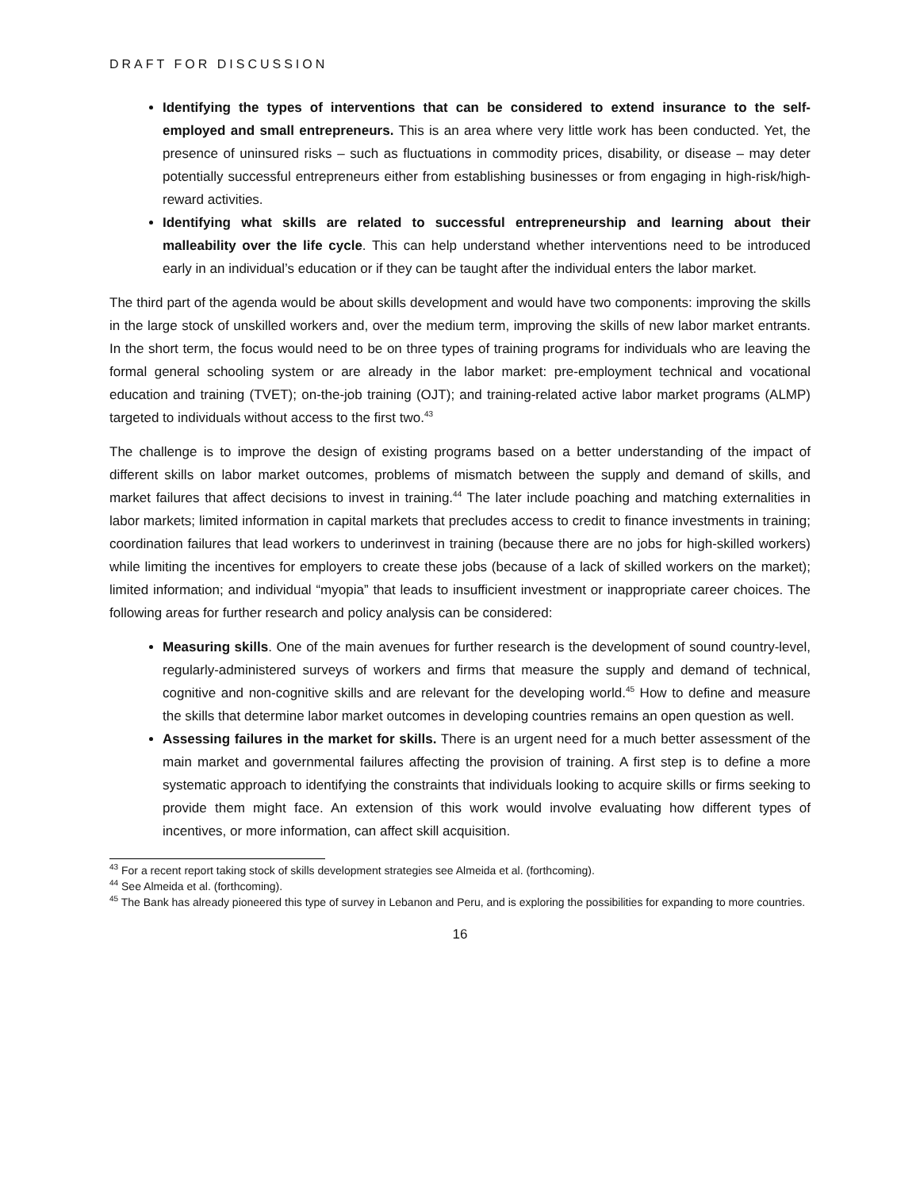DRAFT FOR DISCUSSION
Identifying the types of interventions that can be considered to extend insurance to the self-employed and small entrepreneurs. This is an area where very little work has been conducted. Yet, the presence of uninsured risks – such as fluctuations in commodity prices, disability, or disease – may deter potentially successful entrepreneurs either from establishing businesses or from engaging in high-risk/high-reward activities.
Identifying what skills are related to successful entrepreneurship and learning about their malleability over the life cycle. This can help understand whether interventions need to be introduced early in an individual’s education or if they can be taught after the individual enters the labor market.
The third part of the agenda would be about skills development and would have two components: improving the skills in the large stock of unskilled workers and, over the medium term, improving the skills of new labor market entrants. In the short term, the focus would need to be on three types of training programs for individuals who are leaving the formal general schooling system or are already in the labor market: pre-employment technical and vocational education and training (TVET); on-the-job training (OJT); and training-related active labor market programs (ALMP) targeted to individuals without access to the first two.<sup>43</sup>
The challenge is to improve the design of existing programs based on a better understanding of the impact of different skills on labor market outcomes, problems of mismatch between the supply and demand of skills, and market failures that affect decisions to invest in training.<sup>44</sup> The later include poaching and matching externalities in labor markets; limited information in capital markets that precludes access to credit to finance investments in training; coordination failures that lead workers to underinvest in training (because there are no jobs for high-skilled workers) while limiting the incentives for employers to create these jobs (because of a lack of skilled workers on the market); limited information; and individual “myopia” that leads to insufficient investment or inappropriate career choices. The following areas for further research and policy analysis can be considered:
Measuring skills. One of the main avenues for further research is the development of sound country-level, regularly-administered surveys of workers and firms that measure the supply and demand of technical, cognitive and non-cognitive skills and are relevant for the developing world.<sup>45</sup> How to define and measure the skills that determine labor market outcomes in developing countries remains an open question as well.
Assessing failures in the market for skills. There is an urgent need for a much better assessment of the main market and governmental failures affecting the provision of training. A first step is to define a more systematic approach to identifying the constraints that individuals looking to acquire skills or firms seeking to provide them might face. An extension of this work would involve evaluating how different types of incentives, or more information, can affect skill acquisition.
<sup>43</sup> For a recent report taking stock of skills development strategies see Almeida et al. (forthcoming).
<sup>44</sup> See Almeida et al. (forthcoming).
<sup>45</sup> The Bank has already pioneered this type of survey in Lebanon and Peru, and is exploring the possibilities for expanding to more countries.
16